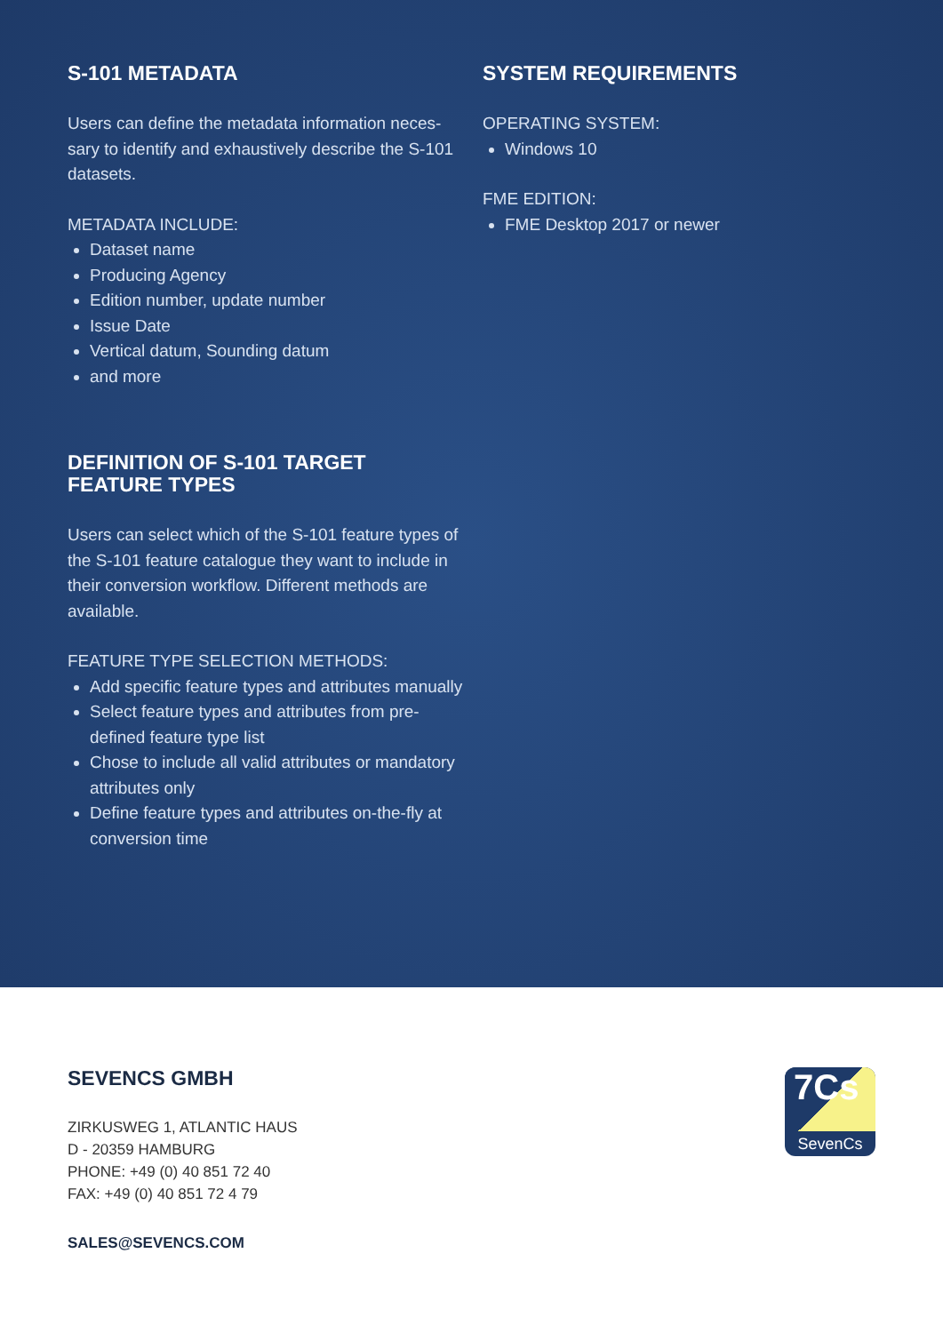S-101 METADATA
Users can define the metadata information neces-sary to identify and exhaustively describe the S-101 datasets.
METADATA INCLUDE:
Dataset name
Producing Agency
Edition number, update number
Issue Date
Vertical datum, Sounding datum
and more
DEFINITION OF S-101 TARGET FEATURE TYPES
Users can select which of the S-101 feature types of the S-101 feature catalogue they want to include in their conversion workflow. Different methods are available.
FEATURE TYPE SELECTION METHODS:
Add specific feature types and attributes manually
Select feature types and attributes from pre-defined feature type list
Chose to include all valid attributes or mandatory attributes only
Define feature types and attributes on-the-fly at conversion time
SYSTEM REQUIREMENTS
OPERATING SYSTEM:
Windows 10
FME EDITION:
FME Desktop 2017 or newer
SEVENCS GMBH
ZIRKUSWEG 1, ATLANTIC HAUS
D - 20359 HAMBURG
PHONE: +49 (0) 40 851 72 40
FAX: +49 (0) 40 851 72 4 79
SALES@SEVENCS.COM
7Cs
SevenCs